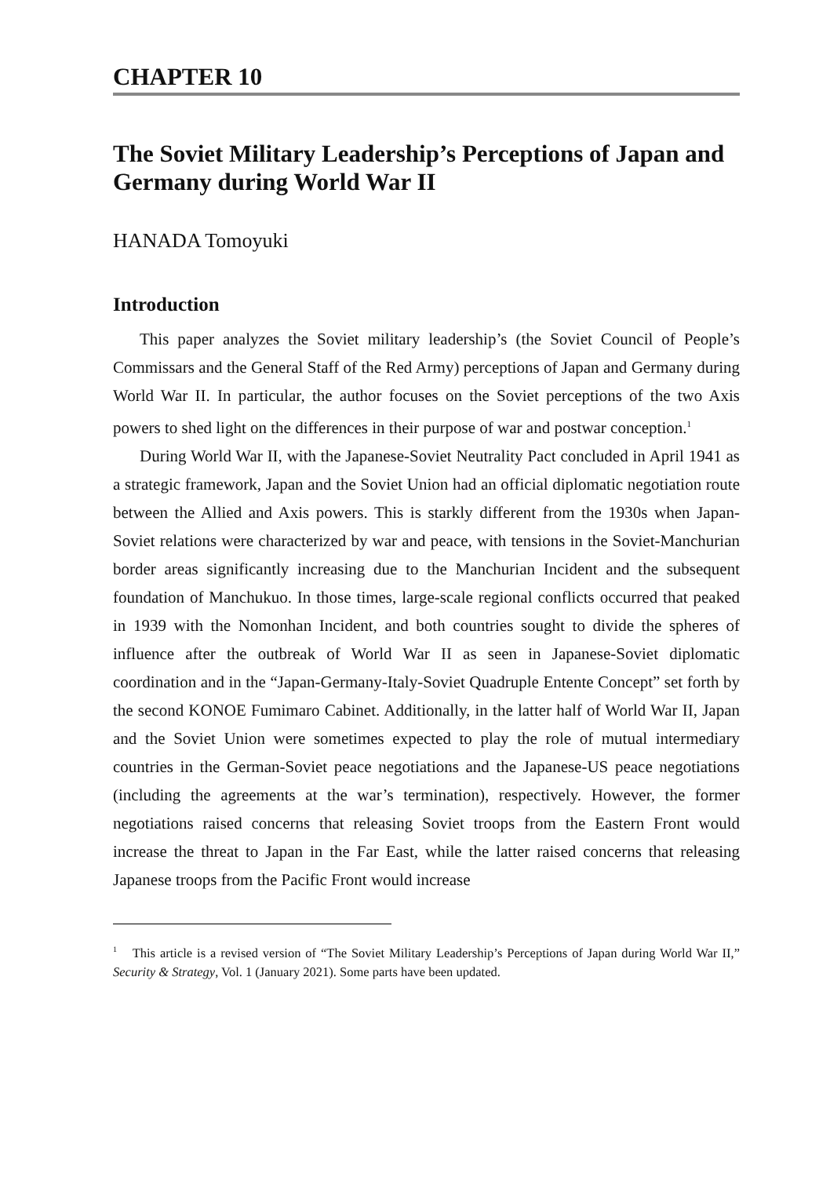CHAPTER 10
The Soviet Military Leadership’s Perceptions of Japan and Germany during World War II
HANADA Tomoyuki
Introduction
This paper analyzes the Soviet military leadership’s (the Soviet Council of People’s Commissars and the General Staff of the Red Army) perceptions of Japan and Germany during World War II. In particular, the author focuses on the Soviet perceptions of the two Axis powers to shed light on the differences in their purpose of war and postwar conception.<sup>1</sup>
During World War II, with the Japanese-Soviet Neutrality Pact concluded in April 1941 as a strategic framework, Japan and the Soviet Union had an official diplomatic negotiation route between the Allied and Axis powers. This is starkly different from the 1930s when Japan-Soviet relations were characterized by war and peace, with tensions in the Soviet-Manchurian border areas significantly increasing due to the Manchurian Incident and the subsequent foundation of Manchukuo. In those times, large-scale regional conflicts occurred that peaked in 1939 with the Nomonhan Incident, and both countries sought to divide the spheres of influence after the outbreak of World War II as seen in Japanese-Soviet diplomatic coordination and in the “Japan-Germany-Italy-Soviet Quadruple Entente Concept” set forth by the second KONOE Fumimaro Cabinet. Additionally, in the latter half of World War II, Japan and the Soviet Union were sometimes expected to play the role of mutual intermediary countries in the German-Soviet peace negotiations and the Japanese-US peace negotiations (including the agreements at the war’s termination), respectively. However, the former negotiations raised concerns that releasing Soviet troops from the Eastern Front would increase the threat to Japan in the Far East, while the latter raised concerns that releasing Japanese troops from the Pacific Front would increase
<sup>1</sup> This article is a revised version of “The Soviet Military Leadership’s Perceptions of Japan during World War II,” Security & Strategy, Vol. 1 (January 2021). Some parts have been updated.